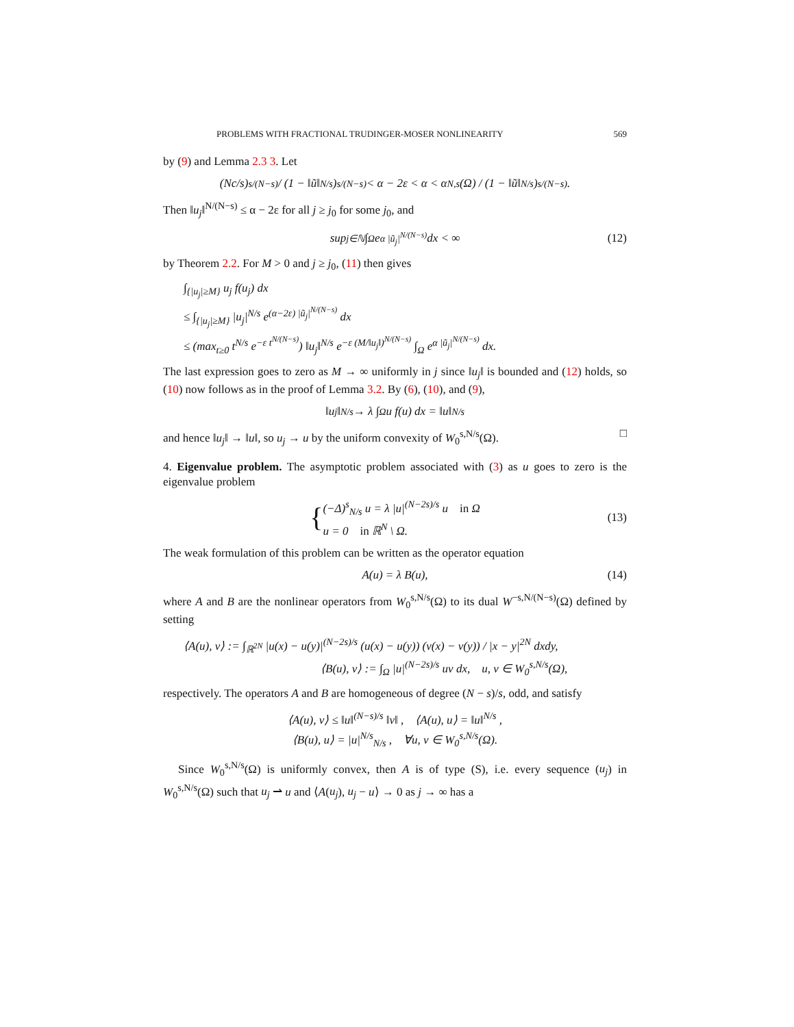PROBLEMS WITH FRACTIONAL TRUDINGER-MOSER NONLINEARITY 569
by (9) and Lemma 2.3 3. Let
(Nc/s)<sup>s/(N−s)</sup> / (1 − ‖ũ‖<sup>N/s</sup>)<sup>s/(N−s)</sup> < α − 2ε < α < α<sub>N,s</sub>(Ω) / (1 − ‖ũ‖<sup>N/s</sup>)<sup>s/(N−s)</sup>.
Then ‖u<sub>j</sub>‖<sup>N/(N−s)</sup> ≤ α − 2ε for all j ≥ j<sub>0</sub> for some j<sub>0</sub>, and
sup<sub>j∈ℕ</sub> ∫<sub>Ω</sub> e<sup>α |ũ<sub>j</sub>|<sup>N/(N−s)</sup></sup> dx < ∞ (12)
by Theorem 2.2. For M > 0 and j ≥ j<sub>0</sub>, (11) then gives
∫<sub>{|u<sub>j</sub>|≥M}</sub> u<sub>j</sub> f(u<sub>j</sub>) dx
≤ ∫<sub>{|u<sub>j</sub>|≥M}</sub> |u<sub>j</sub>|<sup>N/s</sup> e<sup>(α−2ε) |ũ<sub>j</sub>|<sup>N/(N−s)</sup></sup> dx
≤ (max<sub>t≥0</sub> t<sup>N/s</sup> e<sup>−ε t<sup>N/(N−s)</sup></sup>) ‖u<sub>j</sub>‖<sup>N/s</sup> e<sup>−ε (M/‖u<sub>j</sub>‖)<sup>N/(N−s)</sup></sup> ∫<sub>Ω</sub> e<sup>α |ũ<sub>j</sub>|<sup>N/(N−s)</sup></sup> dx.
The last expression goes to zero as M → ∞ uniformly in j since ‖u<sub>j</sub>‖ is bounded and (12) holds, so (10) now follows as in the proof of Lemma 3.2. By (6), (10), and (9),
‖u<sub>j</sub>‖<sup>N/s</sup> → λ ∫<sub>Ω</sub> u f(u) dx = ‖u‖<sup>N/s</sup>
and hence ‖u<sub>j</sub>‖ → ‖u‖, so u<sub>j</sub> → u by the uniform convexity of W<sub>0</sub><sup>s,N/s</sup>(Ω). □
4. Eigenvalue problem. The asymptotic problem associated with (3) as u goes to zero is the eigenvalue problem
{
(−Δ)<sup>s</sup><sub>N/s</sub> u = λ |u|<sup>(N−2s)/s</sup> u in Ω
u = 0 in ℝ<sup>N</sup> \ Ω.
(13)
The weak formulation of this problem can be written as the operator equation
A(u) = λ B(u), (14)
where A and B are the nonlinear operators from W<sub>0</sub><sup>s,N/s</sup>(Ω) to its dual W<sup>−s,N/(N−s)</sup>(Ω) defined by setting
⟨A(u), v⟩ := ∫<sub>ℝ<sup>2N</sup></sub> |u(x) − u(y)|<sup>(N−2s)/s</sup> (u(x) − u(y)) (v(x) − v(y)) / |x − y|<sup>2N</sup> dxdy,
⟨B(u), v⟩ := ∫<sub>Ω</sub> |u|<sup>(N−2s)/s</sup> uv dx, u, v ∈ W<sub>0</sub><sup>s,N/s</sup>(Ω),
respectively. The operators A and B are homogeneous of degree (N − s)/s, odd, and satisfy
⟨A(u), v⟩ ≤ ‖u‖<sup>(N−s)/s</sup> ‖v‖ , ⟨A(u), u⟩ = ‖u‖<sup>N/s</sup> ,
⟨B(u), u⟩ = |u|<sup>N/s</sup><sub>N/s</sub> , ∀u, v ∈ W<sub>0</sub><sup>s,N/s</sup>(Ω).
Since W<sub>0</sub><sup>s,N/s</sup>(Ω) is uniformly convex, then A is of type (S), i.e. every sequence (u<sub>j</sub>) in W<sub>0</sub><sup>s,N/s</sup>(Ω) such that u<sub>j</sub> ⇀ u and ⟨A(u<sub>j</sub>), u<sub>j</sub> − u⟩ → 0 as j → ∞ has a